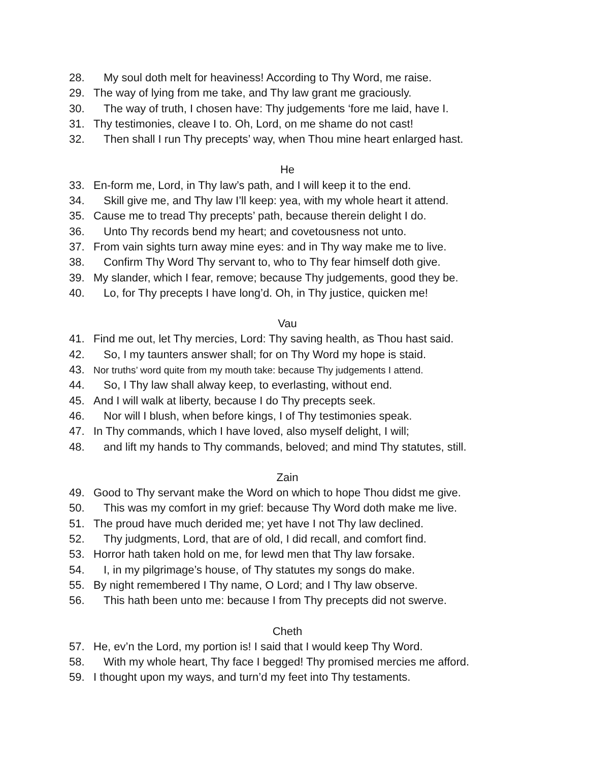28. My soul doth melt for heaviness! According to Thy Word, me raise.
29. The way of lying from me take, and Thy law grant me graciously.
30. The way of truth, I chosen have: Thy judgements ‘fore me laid, have I.
31. Thy testimonies, cleave I to. Oh, Lord, on me shame do not cast!
32. Then shall I run Thy precepts’ way, when Thou mine heart enlarged hast.
He
33. En-form me, Lord, in Thy law’s path, and I will keep it to the end.
34. Skill give me, and Thy law I’ll keep: yea, with my whole heart it attend.
35. Cause me to tread Thy precepts’ path, because therein delight I do.
36. Unto Thy records bend my heart; and covetousness not unto.
37. From vain sights turn away mine eyes: and in Thy way make me to live.
38. Confirm Thy Word Thy servant to, who to Thy fear himself doth give.
39. My slander, which I fear, remove; because Thy judgements, good they be.
40. Lo, for Thy precepts I have long’d. Oh, in Thy justice, quicken me!
Vau
41. Find me out, let Thy mercies, Lord: Thy saving health, as Thou hast said.
42. So, I my taunters answer shall; for on Thy Word my hope is staid.
43. Nor truths’ word quite from my mouth take: because Thy judgements I attend.
44. So, I Thy law shall alway keep, to everlasting, without end.
45. And I will walk at liberty, because I do Thy precepts seek.
46. Nor will I blush, when before kings, I of Thy testimonies speak.
47. In Thy commands, which I have loved, also myself delight, I will;
48. and lift my hands to Thy commands, beloved; and mind Thy statutes, still.
Zain
49. Good to Thy servant make the Word on which to hope Thou didst me give.
50. This was my comfort in my grief: because Thy Word doth make me live.
51. The proud have much derided me; yet have I not Thy law declined.
52. Thy judgments, Lord, that are of old, I did recall, and comfort find.
53. Horror hath taken hold on me, for lewd men that Thy law forsake.
54. I, in my pilgrimage’s house, of Thy statutes my songs do make.
55. By night remembered I Thy name, O Lord; and I Thy law observe.
56. This hath been unto me: because I from Thy precepts did not swerve.
Cheth
57. He, ev’n the Lord, my portion is! I said that I would keep Thy Word.
58. With my whole heart, Thy face I begged! Thy promised mercies me afford.
59. I thought upon my ways, and turn’d my feet into Thy testaments.